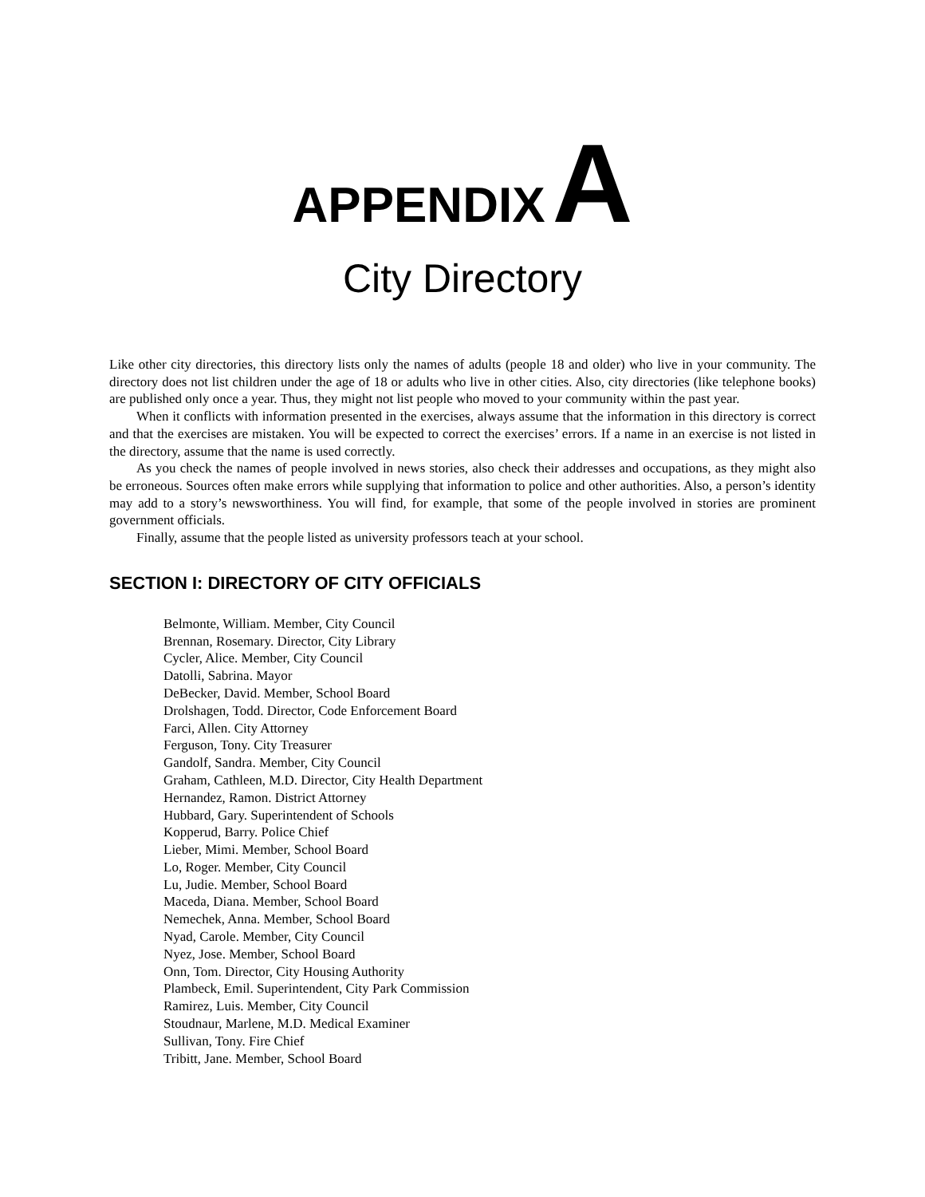APPENDIX A
City Directory
Like other city directories, this directory lists only the names of adults (people 18 and older) who live in your community. The directory does not list children under the age of 18 or adults who live in other cities. Also, city directories (like telephone books) are published only once a year. Thus, they might not list people who moved to your community within the past year.
When it conflicts with information presented in the exercises, always assume that the information in this directory is correct and that the exercises are mistaken. You will be expected to correct the exercises’ errors. If a name in an exercise is not listed in the directory, assume that the name is used correctly.
As you check the names of people involved in news stories, also check their addresses and occupations, as they might also be erroneous. Sources often make errors while supplying that information to police and other authorities. Also, a person’s identity may add to a story’s newsworthiness. You will find, for example, that some of the people involved in stories are prominent government officials.
Finally, assume that the people listed as university professors teach at your school.
SECTION I: DIRECTORY OF CITY OFFICIALS
Belmonte, William. Member, City Council
Brennan, Rosemary. Director, City Library
Cycler, Alice. Member, City Council
Datolli, Sabrina. Mayor
DeBecker, David. Member, School Board
Drolshagen, Todd. Director, Code Enforcement Board
Farci, Allen. City Attorney
Ferguson, Tony. City Treasurer
Gandolf, Sandra. Member, City Council
Graham, Cathleen, M.D. Director, City Health Department
Hernandez, Ramon. District Attorney
Hubbard, Gary. Superintendent of Schools
Kopperud, Barry. Police Chief
Lieber, Mimi. Member, School Board
Lo, Roger. Member, City Council
Lu, Judie. Member, School Board
Maceda, Diana. Member, School Board
Nemechek, Anna. Member, School Board
Nyad, Carole. Member, City Council
Nyez, Jose. Member, School Board
Onn, Tom. Director, City Housing Authority
Plambeck, Emil. Superintendent, City Park Commission
Ramirez, Luis. Member, City Council
Stoudnaur, Marlene, M.D. Medical Examiner
Sullivan, Tony. Fire Chief
Tribitt, Jane. Member, School Board